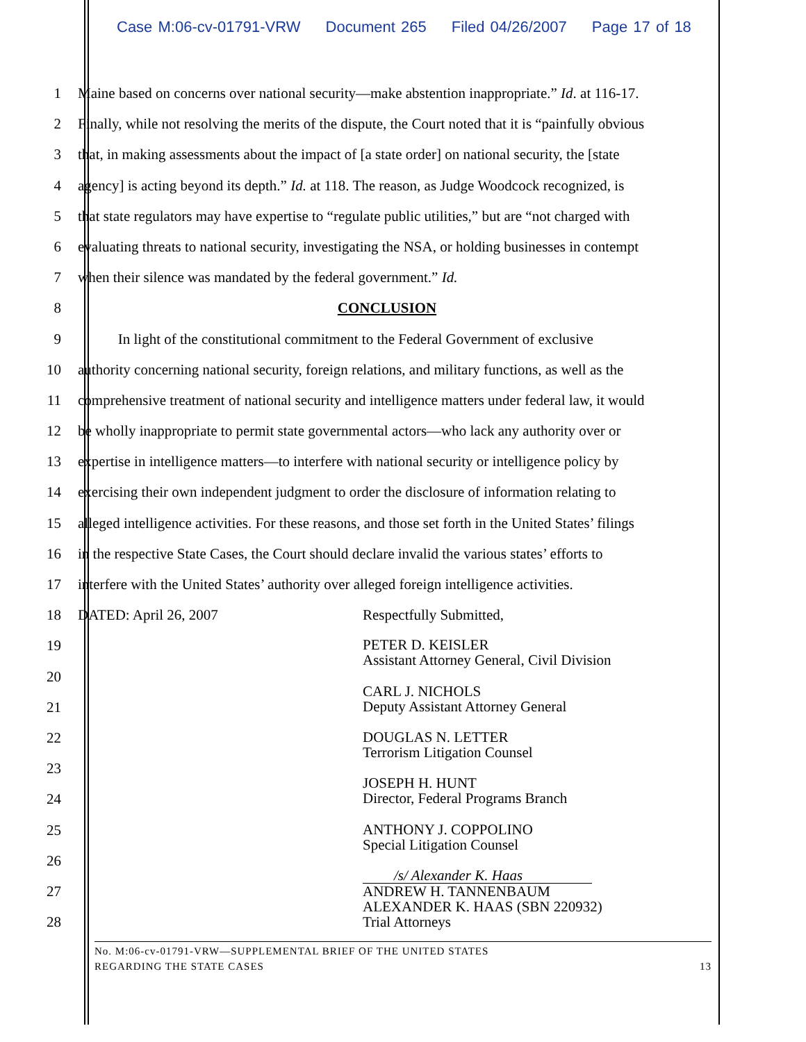Case M:06-cv-01791-VRW Document 265 Filed 04/26/2007 Page 17 of 18
1 Maine based on concerns over national security—make abstention inappropriate.” Id. at 116-17.
2 Finally, while not resolving the merits of the dispute, the Court noted that it is “painfully obvious
3 that, in making assessments about the impact of [a state order] on national security, the [state
4 agency] is acting beyond its depth.” Id. at 118. The reason, as Judge Woodcock recognized, is
5 that state regulators may have expertise to “regulate public utilities,” but are “not charged with
6 evaluating threats to national security, investigating the NSA, or holding businesses in contempt
7 when their silence was mandated by the federal government.” Id.
8 CONCLUSION
9 In light of the constitutional commitment to the Federal Government of exclusive
10 authority concerning national security, foreign relations, and military functions, as well as the
11 comprehensive treatment of national security and intelligence matters under federal law, it would
12 be wholly inappropriate to permit state governmental actors—who lack any authority over or
13 expertise in intelligence matters—to interfere with national security or intelligence policy by
14 exercising their own independent judgment to order the disclosure of information relating to
15 alleged intelligence activities. For these reasons, and those set forth in the United States’ filings
16 in the respective State Cases, the Court should declare invalid the various states’ efforts to
17 interfere with the United States’ authority over alleged foreign intelligence activities.
18 DATED: April 26, 2007 Respectfully Submitted,
19
PETER D. KEISLER
Assistant Attorney General, Civil Division
20
21
CARL J. NICHOLS
Deputy Assistant Attorney General
22
DOUGLAS N. LETTER
Terrorism Litigation Counsel
23
24
JOSEPH H. HUNT
Director, Federal Programs Branch
25
ANTHONY J. COPPOLINO
Special Litigation Counsel
26
27
/s/ Alexander K. Haas
ANDREW H. TANNENBAUM
ALEXANDER K. HAAS (SBN 220932)
Trial Attorneys
28
No. M:06-cv-01791-VRW—SUPPLEMENTAL BRIEF OF THE UNITED STATES
REGARDING THE STATE CASES 13